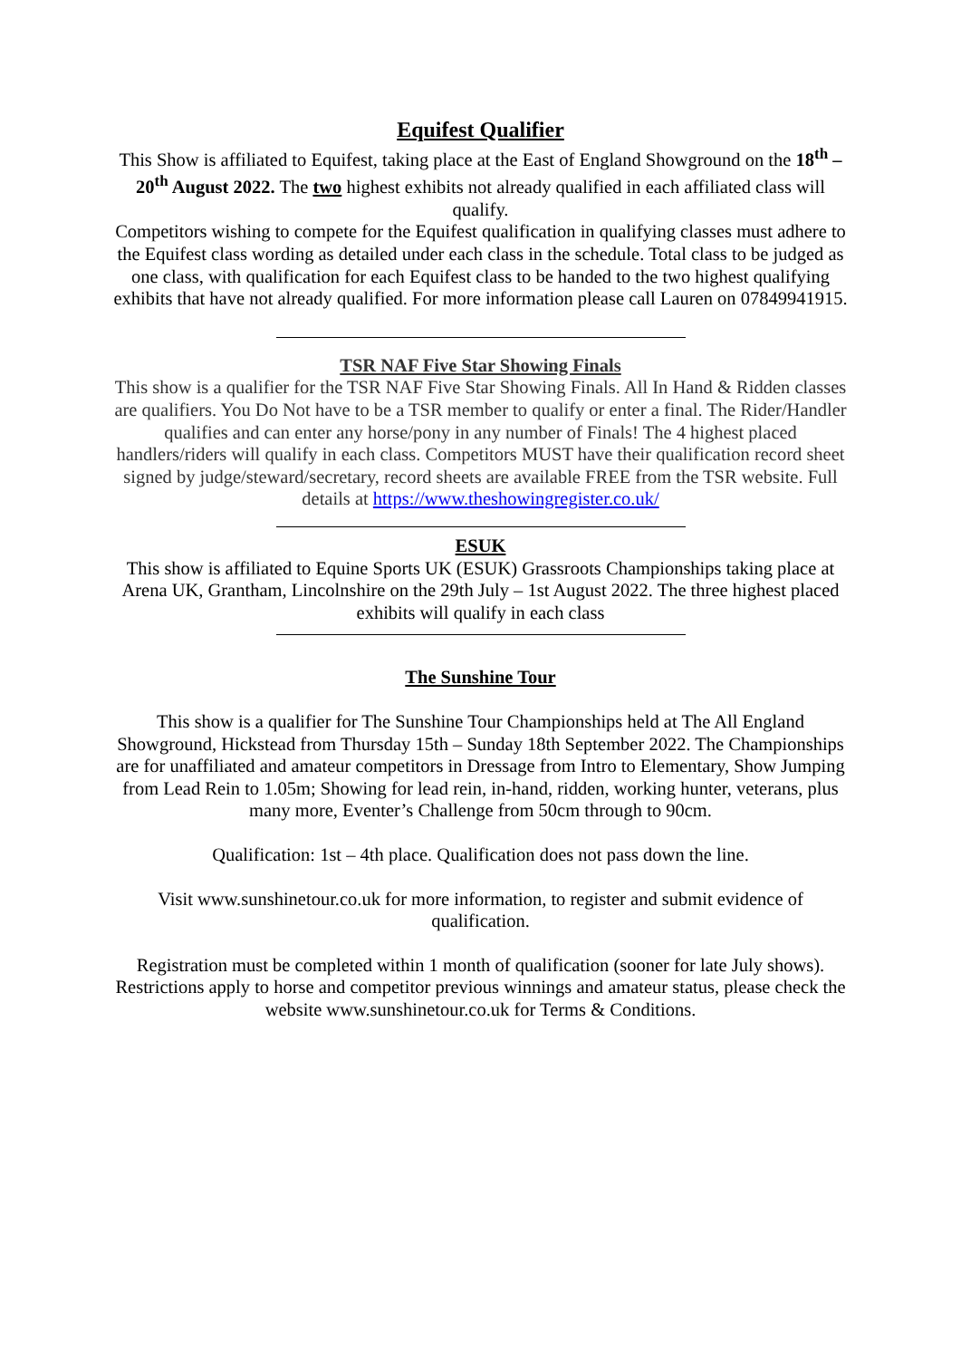Equifest Qualifier
This Show is affiliated to Equifest, taking place at the East of England Showground on the 18<sup>th</sup> – 20<sup>th</sup> August 2022. The two highest exhibits not already qualified in each affiliated class will qualify.
Competitors wishing to compete for the Equifest qualification in qualifying classes must adhere to the Equifest class wording as detailed under each class in the schedule. Total class to be judged as one class, with qualification for each Equifest class to be handed to the two highest qualifying exhibits that have not already qualified. For more information please call Lauren on 07849941915.
TSR NAF Five Star Showing Finals
This show is a qualifier for the TSR NAF Five Star Showing Finals. All In Hand & Ridden classes are qualifiers. You Do Not have to be a TSR member to qualify or enter a final. The Rider/Handler qualifies and can enter any horse/pony in any number of Finals! The 4 highest placed handlers/riders will qualify in each class. Competitors MUST have their qualification record sheet signed by judge/steward/secretary, record sheets are available FREE from the TSR website. Full details at https://www.theshowingregister.co.uk/
ESUK
This show is affiliated to Equine Sports UK (ESUK) Grassroots Championships taking place at Arena UK, Grantham, Lincolnshire on the 29th July – 1st August 2022. The three highest placed exhibits will qualify in each class
The Sunshine Tour
This show is a qualifier for The Sunshine Tour Championships held at The All England Showground, Hickstead from Thursday 15th – Sunday 18th September 2022. The Championships are for unaffiliated and amateur competitors in Dressage from Intro to Elementary, Show Jumping from Lead Rein to 1.05m; Showing for lead rein, in-hand, ridden, working hunter, veterans, plus many more, Eventer’s Challenge from 50cm through to 90cm.
Qualification: 1st – 4th place. Qualification does not pass down the line.
Visit www.sunshinetour.co.uk for more information, to register and submit evidence of qualification.
Registration must be completed within 1 month of qualification (sooner for late July shows). Restrictions apply to horse and competitor previous winnings and amateur status, please check the website www.sunshinetour.co.uk for Terms & Conditions.